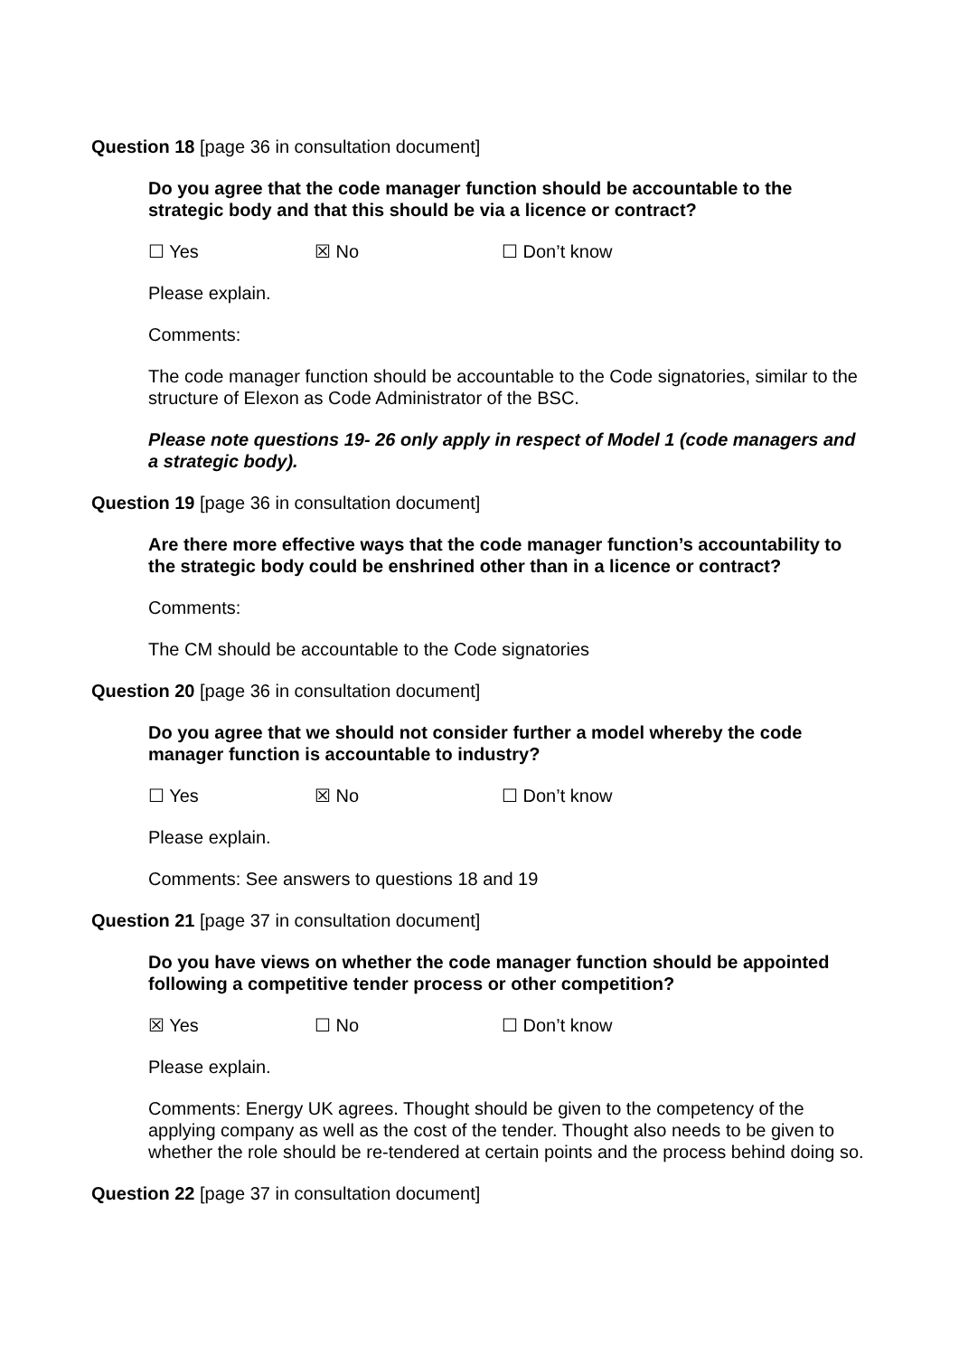Question 18 [page 36 in consultation document]
Do you agree that the code manager function should be accountable to the strategic body and that this should be via a licence or contract?
☐ Yes ☒ No ☐ Don’t know
Please explain.
Comments:
The code manager function should be accountable to the Code signatories, similar to the structure of Elexon as Code Administrator of the BSC.
Please note questions 19- 26 only apply in respect of Model 1 (code managers and a strategic body).
Question 19 [page 36 in consultation document]
Are there more effective ways that the code manager function’s accountability to the strategic body could be enshrined other than in a licence or contract?
Comments:
The CM should be accountable to the Code signatories
Question 20 [page 36 in consultation document]
Do you agree that we should not consider further a model whereby the code manager function is accountable to industry?
☐ Yes ☒ No ☐ Don’t know
Please explain.
Comments: See answers to questions 18 and 19
Question 21 [page 37 in consultation document]
Do you have views on whether the code manager function should be appointed following a competitive tender process or other competition?
☒ Yes ☐ No ☐ Don’t know
Please explain.
Comments: Energy UK agrees. Thought should be given to the competency of the applying company as well as the cost of the tender. Thought also needs to be given to whether the role should be re-tendered at certain points and the process behind doing so.
Question 22 [page 37 in consultation document]